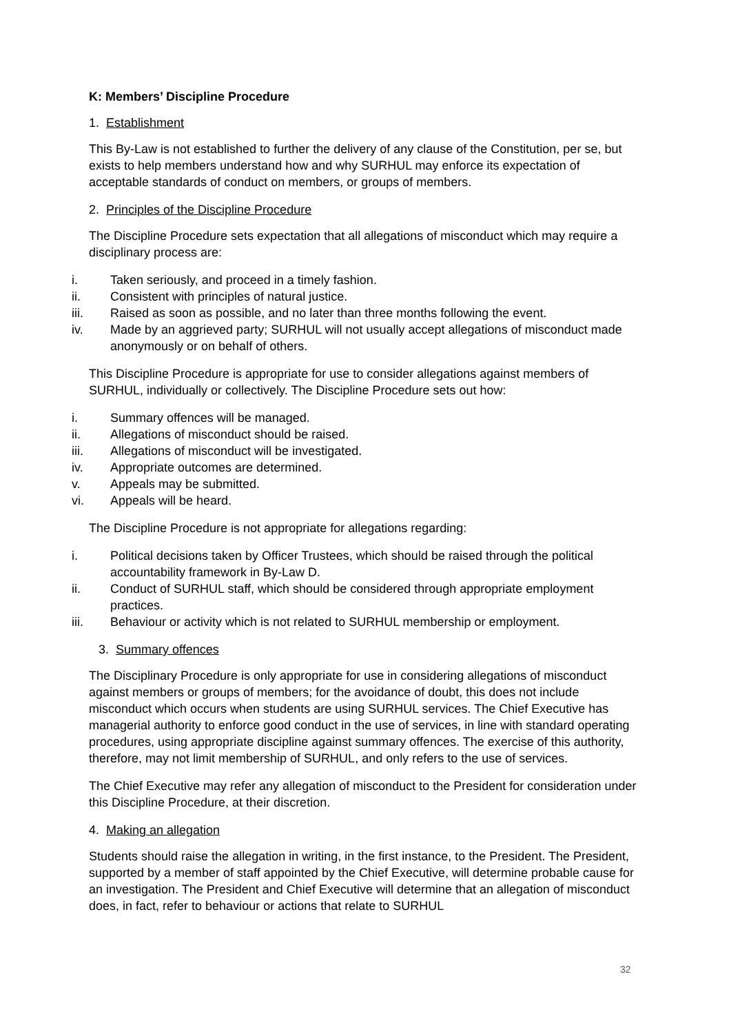K: Members’ Discipline Procedure
1. Establishment
This By-Law is not established to further the delivery of any clause of the Constitution, per se, but exists to help members understand how and why SURHUL may enforce its expectation of acceptable standards of conduct on members, or groups of members.
2. Principles of the Discipline Procedure
The Discipline Procedure sets expectation that all allegations of misconduct which may require a disciplinary process are:
i. Taken seriously, and proceed in a timely fashion.
ii. Consistent with principles of natural justice.
iii. Raised as soon as possible, and no later than three months following the event.
iv. Made by an aggrieved party; SURHUL will not usually accept allegations of misconduct made anonymously or on behalf of others.
This Discipline Procedure is appropriate for use to consider allegations against members of SURHUL, individually or collectively. The Discipline Procedure sets out how:
i. Summary offences will be managed.
ii. Allegations of misconduct should be raised.
iii. Allegations of misconduct will be investigated.
iv. Appropriate outcomes are determined.
v. Appeals may be submitted.
vi. Appeals will be heard.
The Discipline Procedure is not appropriate for allegations regarding:
i. Political decisions taken by Officer Trustees, which should be raised through the political accountability framework in By-Law D.
ii. Conduct of SURHUL staff, which should be considered through appropriate employment practices.
iii. Behaviour or activity which is not related to SURHUL membership or employment.
3. Summary offences
The Disciplinary Procedure is only appropriate for use in considering allegations of misconduct against members or groups of members; for the avoidance of doubt, this does not include misconduct which occurs when students are using SURHUL services. The Chief Executive has managerial authority to enforce good conduct in the use of services, in line with standard operating procedures, using appropriate discipline against summary offences. The exercise of this authority, therefore, may not limit membership of SURHUL, and only refers to the use of services.
The Chief Executive may refer any allegation of misconduct to the President for consideration under this Discipline Procedure, at their discretion.
4. Making an allegation
Students should raise the allegation in writing, in the first instance, to the President. The President, supported by a member of staff appointed by the Chief Executive, will determine probable cause for an investigation. The President and Chief Executive will determine that an allegation of misconduct does, in fact, refer to behaviour or actions that relate to SURHUL
32